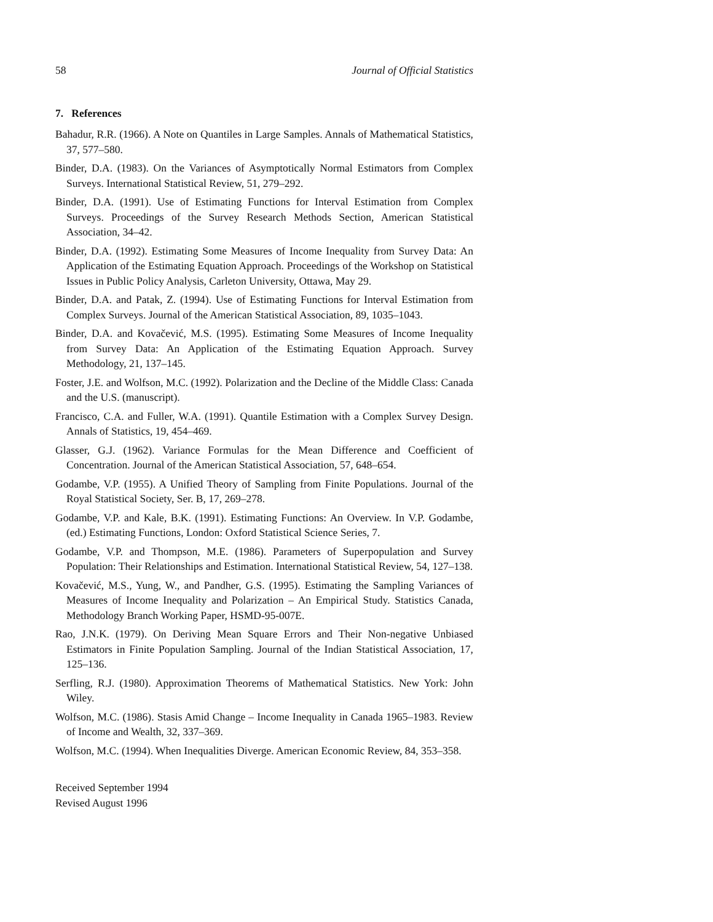58 Journal of Official Statistics
7. References
Bahadur, R.R. (1966). A Note on Quantiles in Large Samples. Annals of Mathematical Statistics, 37, 577–580.
Binder, D.A. (1983). On the Variances of Asymptotically Normal Estimators from Complex Surveys. International Statistical Review, 51, 279–292.
Binder, D.A. (1991). Use of Estimating Functions for Interval Estimation from Complex Surveys. Proceedings of the Survey Research Methods Section, American Statistical Association, 34–42.
Binder, D.A. (1992). Estimating Some Measures of Income Inequality from Survey Data: An Application of the Estimating Equation Approach. Proceedings of the Workshop on Statistical Issues in Public Policy Analysis, Carleton University, Ottawa, May 29.
Binder, D.A. and Patak, Z. (1994). Use of Estimating Functions for Interval Estimation from Complex Surveys. Journal of the American Statistical Association, 89, 1035–1043.
Binder, D.A. and Kovačević, M.S. (1995). Estimating Some Measures of Income Inequality from Survey Data: An Application of the Estimating Equation Approach. Survey Methodology, 21, 137–145.
Foster, J.E. and Wolfson, M.C. (1992). Polarization and the Decline of the Middle Class: Canada and the U.S. (manuscript).
Francisco, C.A. and Fuller, W.A. (1991). Quantile Estimation with a Complex Survey Design. Annals of Statistics, 19, 454–469.
Glasser, G.J. (1962). Variance Formulas for the Mean Difference and Coefficient of Concentration. Journal of the American Statistical Association, 57, 648–654.
Godambe, V.P. (1955). A Unified Theory of Sampling from Finite Populations. Journal of the Royal Statistical Society, Ser. B, 17, 269–278.
Godambe, V.P. and Kale, B.K. (1991). Estimating Functions: An Overview. In V.P. Godambe, (ed.) Estimating Functions, London: Oxford Statistical Science Series, 7.
Godambe, V.P. and Thompson, M.E. (1986). Parameters of Superpopulation and Survey Population: Their Relationships and Estimation. International Statistical Review, 54, 127–138.
Kovačević, M.S., Yung, W., and Pandher, G.S. (1995). Estimating the Sampling Variances of Measures of Income Inequality and Polarization – An Empirical Study. Statistics Canada, Methodology Branch Working Paper, HSMD-95-007E.
Rao, J.N.K. (1979). On Deriving Mean Square Errors and Their Non-negative Unbiased Estimators in Finite Population Sampling. Journal of the Indian Statistical Association, 17, 125–136.
Serfling, R.J. (1980). Approximation Theorems of Mathematical Statistics. New York: John Wiley.
Wolfson, M.C. (1986). Stasis Amid Change – Income Inequality in Canada 1965–1983. Review of Income and Wealth, 32, 337–369.
Wolfson, M.C. (1994). When Inequalities Diverge. American Economic Review, 84, 353–358.
Received September 1994
Revised August 1996